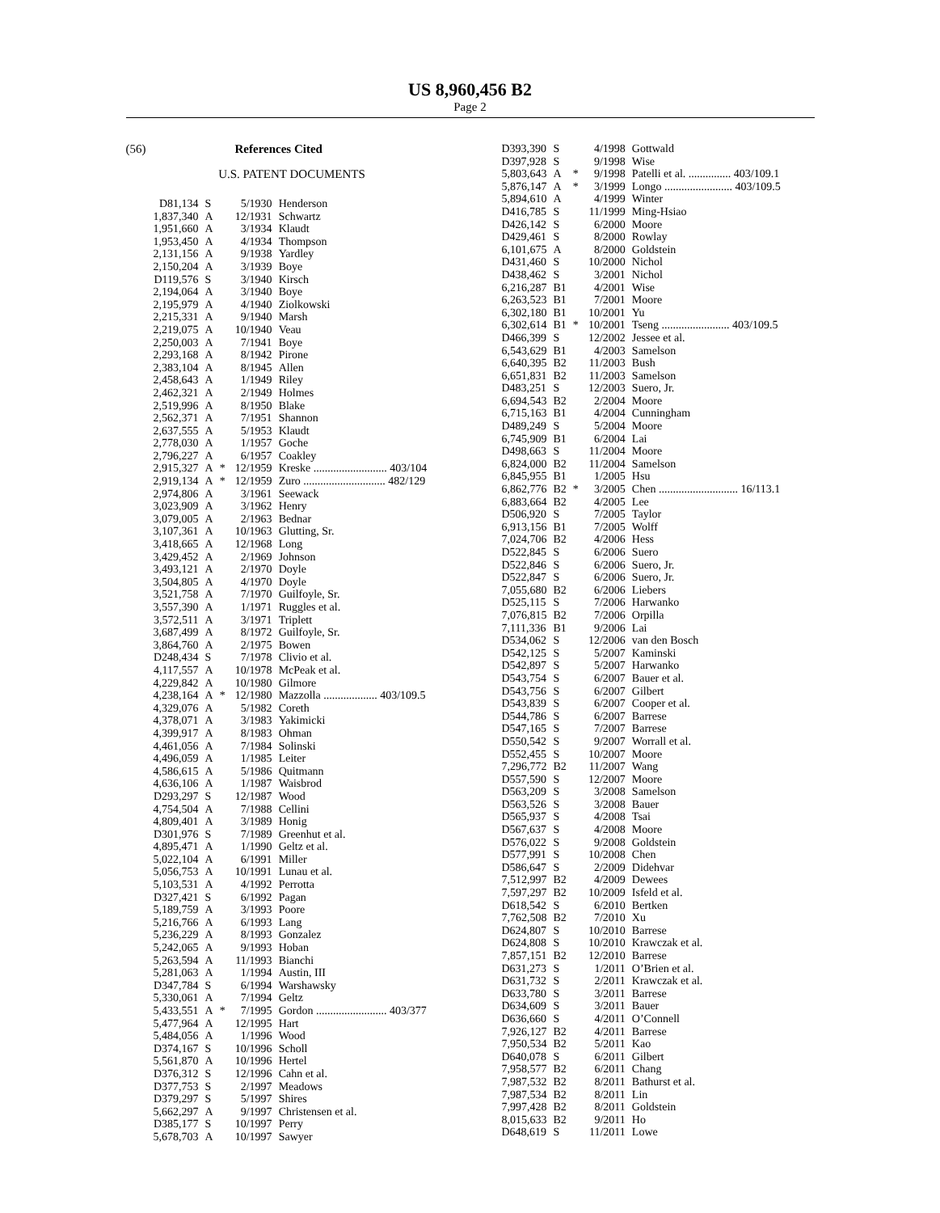US 8,960,456 B2
Page 2
(56) References Cited
U.S. PATENT DOCUMENTS
| D81,134 | S | | 5/1930 | Henderson |
| 1,837,340 | A | | 12/1931 | Schwartz |
| 1,951,660 | A | | 3/1934 | Klaudt |
| 1,953,450 | A | | 4/1934 | Thompson |
| 2,131,156 | A | | 9/1938 | Yardley |
| 2,150,204 | A | | 3/1939 | Boye |
| D119,576 | S | | 3/1940 | Kirsch |
| 2,194,064 | A | | 3/1940 | Boye |
| 2,195,979 | A | | 4/1940 | Ziolkowski |
| 2,215,331 | A | | 9/1940 | Marsh |
| 2,219,075 | A | | 10/1940 | Veau |
| 2,250,003 | A | | 7/1941 | Boye |
| 2,293,168 | A | | 8/1942 | Pirone |
| 2,383,104 | A | | 8/1945 | Allen |
| 2,458,643 | A | | 1/1949 | Riley |
| 2,462,321 | A | | 2/1949 | Holmes |
| 2,519,996 | A | | 8/1950 | Blake |
| 2,562,371 | A | | 7/1951 | Shannon |
| 2,637,555 | A | | 5/1953 | Klaudt |
| 2,778,030 | A | | 1/1957 | Goche |
| 2,796,227 | A | | 6/1957 | Coakley |
| 2,915,327 | A | * | 12/1959 | Kreske .......................... 403/104 |
| 2,919,134 | A | * | 12/1959 | Zuro ............................. 482/129 |
| 2,974,806 | A | | 3/1961 | Seewack |
| 3,023,909 | A | | 3/1962 | Henry |
| 3,079,005 | A | | 2/1963 | Bednar |
| 3,107,361 | A | | 10/1963 | Glutting, Sr. |
| 3,418,665 | A | | 12/1968 | Long |
| 3,429,452 | A | | 2/1969 | Johnson |
| 3,493,121 | A | | 2/1970 | Doyle |
| 3,504,805 | A | | 4/1970 | Doyle |
| 3,521,758 | A | | 7/1970 | Guilfoyle, Sr. |
| 3,557,390 | A | | 1/1971 | Ruggles et al. |
| 3,572,511 | A | | 3/1971 | Triplett |
| 3,687,499 | A | | 8/1972 | Guilfoyle, Sr. |
| 3,864,760 | A | | 2/1975 | Bowen |
| D248,434 | S | | 7/1978 | Clivio et al. |
| 4,117,557 | A | | 10/1978 | McPeak et al. |
| 4,229,842 | A | | 10/1980 | Gilmore |
| 4,238,164 | A | * | 12/1980 | Mazzolla ................... 403/109.5 |
| 4,329,076 | A | | 5/1982 | Coreth |
| 4,378,071 | A | | 3/1983 | Yakimicki |
| 4,399,917 | A | | 8/1983 | Ohman |
| 4,461,056 | A | | 7/1984 | Solinski |
| 4,496,059 | A | | 1/1985 | Leiter |
| 4,586,615 | A | | 5/1986 | Quitmann |
| 4,636,106 | A | | 1/1987 | Waisbrod |
| D293,297 | S | | 12/1987 | Wood |
| 4,754,504 | A | | 7/1988 | Cellini |
| 4,809,401 | A | | 3/1989 | Honig |
| D301,976 | S | | 7/1989 | Greenhut et al. |
| 4,895,471 | A | | 1/1990 | Geltz et al. |
| 5,022,104 | A | | 6/1991 | Miller |
| 5,056,753 | A | | 10/1991 | Lunau et al. |
| 5,103,531 | A | | 4/1992 | Perrotta |
| D327,421 | S | | 6/1992 | Pagan |
| 5,189,759 | A | | 3/1993 | Poore |
| 5,216,766 | A | | 6/1993 | Lang |
| 5,236,229 | A | | 8/1993 | Gonzalez |
| 5,242,065 | A | | 9/1993 | Hoban |
| 5,263,594 | A | | 11/1993 | Bianchi |
| 5,281,063 | A | | 1/1994 | Austin, III |
| D347,784 | S | | 6/1994 | Warshawsky |
| 5,330,061 | A | | 7/1994 | Geltz |
| 5,433,551 | A | * | 7/1995 | Gordon ......................... 403/377 |
| 5,477,964 | A | | 12/1995 | Hart |
| 5,484,056 | A | | 1/1996 | Wood |
| D374,167 | S | | 10/1996 | Scholl |
| 5,561,870 | A | | 10/1996 | Hertel |
| D376,312 | S | | 12/1996 | Cahn et al. |
| D377,753 | S | | 2/1997 | Meadows |
| D379,297 | S | | 5/1997 | Shires |
| 5,662,297 | A | | 9/1997 | Christensen et al. |
| D385,177 | S | | 10/1997 | Perry |
| 5,678,703 | A | | 10/1997 | Sawyer |
| D393,390 | S | | 4/1998 | Gottwald |
| D397,928 | S | | 9/1998 | Wise |
| 5,803,643 | A | * | 9/1998 | Patelli et al. ............... 403/109.1 |
| 5,876,147 | A | * | 3/1999 | Longo ........................ 403/109.5 |
| 5,894,610 | A | | 4/1999 | Winter |
| D416,785 | S | | 11/1999 | Ming-Hsiao |
| D426,142 | S | | 6/2000 | Moore |
| D429,461 | S | | 8/2000 | Rowlay |
| 6,101,675 | A | | 8/2000 | Goldstein |
| D431,460 | S | | 10/2000 | Nichol |
| D438,462 | S | | 3/2001 | Nichol |
| 6,216,287 | B1 | | 4/2001 | Wise |
| 6,263,523 | B1 | | 7/2001 | Moore |
| 6,302,180 | B1 | | 10/2001 | Yu |
| 6,302,614 | B1 | * | 10/2001 | Tseng ........................ 403/109.5 |
| D466,399 | S | | 12/2002 | Jessee et al. |
| 6,543,629 | B1 | | 4/2003 | Samelson |
| 6,640,395 | B2 | | 11/2003 | Bush |
| 6,651,831 | B2 | | 11/2003 | Samelson |
| D483,251 | S | | 12/2003 | Suero, Jr. |
| 6,694,543 | B2 | | 2/2004 | Moore |
| 6,715,163 | B1 | | 4/2004 | Cunningham |
| D489,249 | S | | 5/2004 | Moore |
| 6,745,909 | B1 | | 6/2004 | Lai |
| D498,663 | S | | 11/2004 | Moore |
| 6,824,000 | B2 | | 11/2004 | Samelson |
| 6,845,955 | B1 | | 1/2005 | Hsu |
| 6,862,776 | B2 | * | 3/2005 | Chen ............................ 16/113.1 |
| 6,883,664 | B2 | | 4/2005 | Lee |
| D506,920 | S | | 7/2005 | Taylor |
| 6,913,156 | B1 | | 7/2005 | Wolff |
| 7,024,706 | B2 | | 4/2006 | Hess |
| D522,845 | S | | 6/2006 | Suero |
| D522,846 | S | | 6/2006 | Suero, Jr. |
| D522,847 | S | | 6/2006 | Suero, Jr. |
| 7,055,680 | B2 | | 6/2006 | Liebers |
| D525,115 | S | | 7/2006 | Harwanko |
| 7,076,815 | B2 | | 7/2006 | Orpilla |
| 7,111,336 | B1 | | 9/2006 | Lai |
| D534,062 | S | | 12/2006 | van den Bosch |
| D542,125 | S | | 5/2007 | Kaminski |
| D542,897 | S | | 5/2007 | Harwanko |
| D543,754 | S | | 6/2007 | Bauer et al. |
| D543,756 | S | | 6/2007 | Gilbert |
| D543,839 | S | | 6/2007 | Cooper et al. |
| D544,786 | S | | 6/2007 | Barrese |
| D547,165 | S | | 7/2007 | Barrese |
| D550,542 | S | | 9/2007 | Worrall et al. |
| D552,455 | S | | 10/2007 | Moore |
| 7,296,772 | B2 | | 11/2007 | Wang |
| D557,590 | S | | 12/2007 | Moore |
| D563,209 | S | | 3/2008 | Samelson |
| D563,526 | S | | 3/2008 | Bauer |
| D565,937 | S | | 4/2008 | Tsai |
| D567,637 | S | | 4/2008 | Moore |
| D576,022 | S | | 9/2008 | Goldstein |
| D577,991 | S | | 10/2008 | Chen |
| D586,647 | S | | 2/2009 | Didehvar |
| 7,512,997 | B2 | | 4/2009 | Dewees |
| 7,597,297 | B2 | | 10/2009 | Isfeld et al. |
| D618,542 | S | | 6/2010 | Bertken |
| 7,762,508 | B2 | | 7/2010 | Xu |
| D624,807 | S | | 10/2010 | Barrese |
| D624,808 | S | | 10/2010 | Krawczak et al. |
| 7,857,151 | B2 | | 12/2010 | Barrese |
| D631,273 | S | | 1/2011 | O’Brien et al. |
| D631,732 | S | | 2/2011 | Krawczak et al. |
| D633,780 | S | | 3/2011 | Barrese |
| D634,609 | S | | 3/2011 | Bauer |
| D636,660 | S | | 4/2011 | O’Connell |
| 7,926,127 | B2 | | 4/2011 | Barrese |
| 7,950,534 | B2 | | 5/2011 | Kao |
| D640,078 | S | | 6/2011 | Gilbert |
| 7,958,577 | B2 | | 6/2011 | Chang |
| 7,987,532 | B2 | | 8/2011 | Bathurst et al. |
| 7,987,534 | B2 | | 8/2011 | Lin |
| 7,997,428 | B2 | | 8/2011 | Goldstein |
| 8,015,633 | B2 | | 9/2011 | Ho |
| D648,619 | S | | 11/2011 | Lowe |